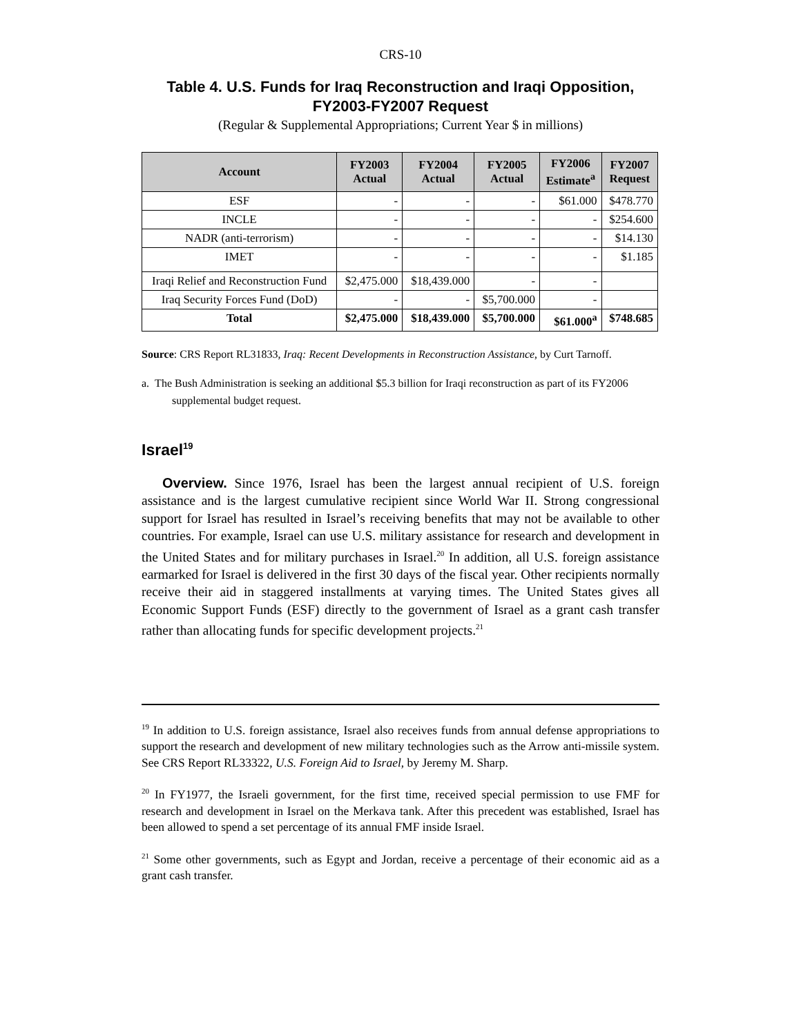CRS-10
Table 4. U.S. Funds for Iraq Reconstruction and Iraqi Opposition, FY2003-FY2007 Request
(Regular & Supplemental Appropriations; Current Year $ in millions)
| Account | FY2003 Actual | FY2004 Actual | FY2005 Actual | FY2006 Estimate<sup>a</sup> | FY2007 Request |
| --- | --- | --- | --- | --- | --- |
| ESF | - | - | - | $61.000 | $478.770 |
| INCLE | - | - | - | - | $254.600 |
| NADR (anti-terrorism) | - | - | - | - | $14.130 |
| IMET | - | - | - | - | $1.185 |
| Iraqi Relief and Reconstruction Fund | $2,475.000 | $18,439.000 | - | - | |
| Iraq Security Forces Fund (DoD) | - | - | $5,700.000 | - | |
| Total | $2,475.000 | $18,439.000 | $5,700.000 | $61.000<sup>a</sup> | $748.685 |
Source: CRS Report RL31833, Iraq: Recent Developments in Reconstruction Assistance, by Curt Tarnoff.
a. The Bush Administration is seeking an additional $5.3 billion for Iraqi reconstruction as part of its FY2006 supplemental budget request.
Israel<sup>19</sup>
Overview. Since 1976, Israel has been the largest annual recipient of U.S. foreign assistance and is the largest cumulative recipient since World War II. Strong congressional support for Israel has resulted in Israel’s receiving benefits that may not be available to other countries. For example, Israel can use U.S. military assistance for research and development in the United States and for military purchases in Israel.<sup>20</sup> In addition, all U.S. foreign assistance earmarked for Israel is delivered in the first 30 days of the fiscal year. Other recipients normally receive their aid in staggered installments at varying times. The United States gives all Economic Support Funds (ESF) directly to the government of Israel as a grant cash transfer rather than allocating funds for specific development projects.<sup>21</sup>
<sup>19</sup> In addition to U.S. foreign assistance, Israel also receives funds from annual defense appropriations to support the research and development of new military technologies such as the Arrow anti-missile system. See CRS Report RL33322, U.S. Foreign Aid to Israel, by Jeremy M. Sharp.
<sup>20</sup> In FY1977, the Israeli government, for the first time, received special permission to use FMF for research and development in Israel on the Merkava tank. After this precedent was established, Israel has been allowed to spend a set percentage of its annual FMF inside Israel.
<sup>21</sup> Some other governments, such as Egypt and Jordan, receive a percentage of their economic aid as a grant cash transfer.